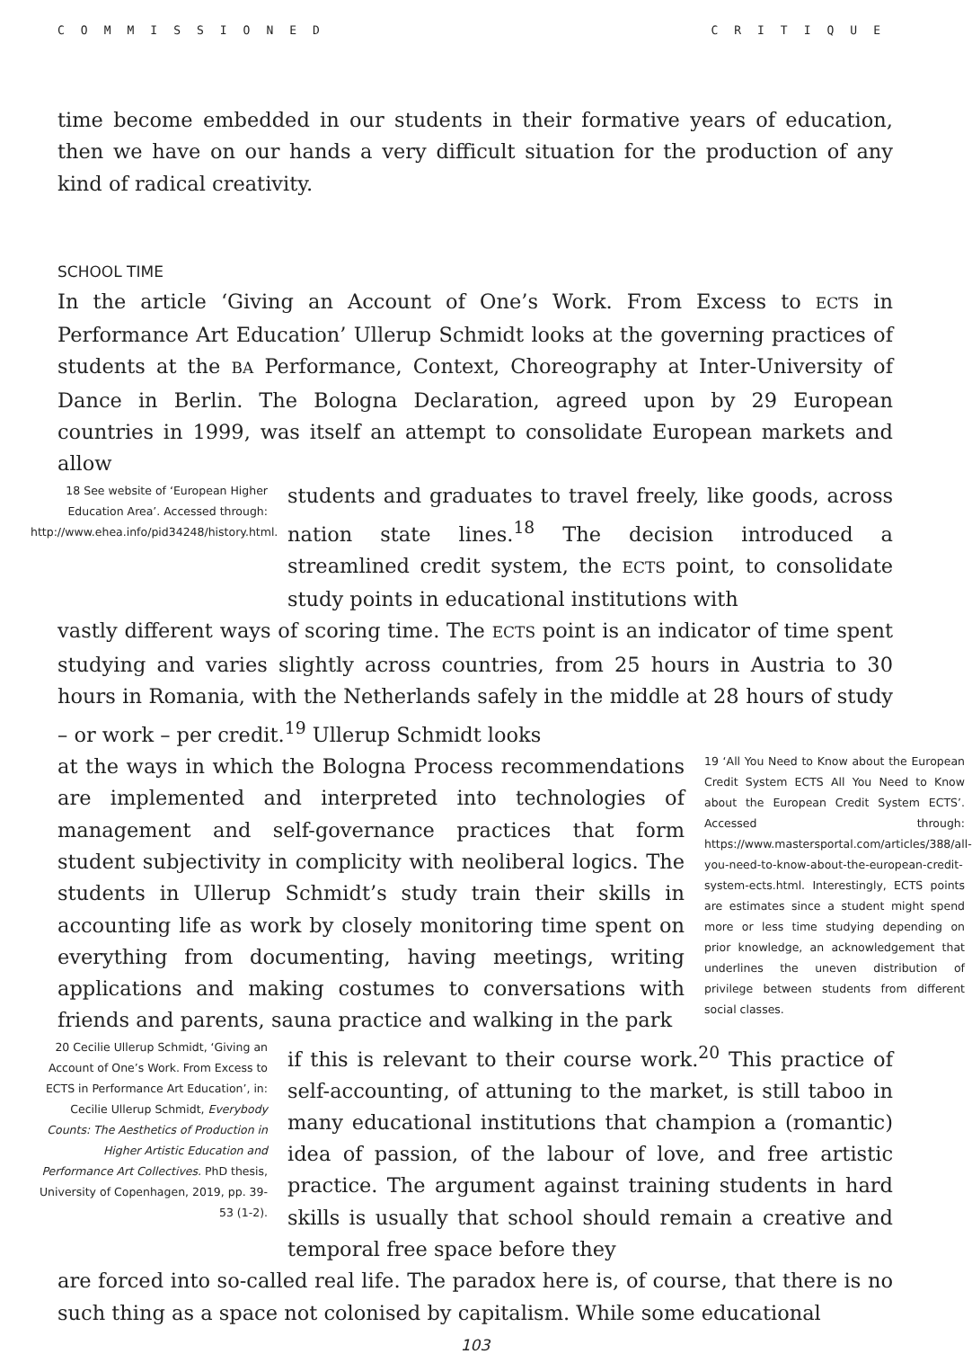COMMISSIONED CRITIQUE
time become embedded in our students in their formative years of education, then we have on our hands a very difficult situation for the production of any kind of radical creativity.
SCHOOL TIME
In the article ‘Giving an Account of One’s Work. From Excess to ECTS in Performance Art Education’ Ullerup Schmidt looks at the governing practices of students at the BA Performance, Context, Choreography at Inter-University of Dance in Berlin. The Bologna Declaration, agreed upon by 29 European countries in 1999, was itself an attempt to consolidate European markets and allow
18 See website of ‘European Higher Education Area’. Accessed through: http://www.ehea.info/pid34248/history.html.
students and graduates to travel freely, like goods, across nation state lines.<sup>18</sup> The decision introduced a streamlined credit system, the ECTS point, to consolidate study points in educational institutions with
vastly different ways of scoring time. The ECTS point is an indicator of time spent studying and varies slightly across countries, from 25 hours in Austria to 30 hours in Romania, with the Netherlands safely in the middle at 28 hours of study – or work – per credit.<sup>19</sup> Ullerup Schmidt looks
at the ways in which the Bologna Process recommendations are implemented and interpreted into technologies of management and self-governance practices that form student subjectivity in complicity with neoliberal logics. The students in Ullerup Schmidt’s study train their skills in accounting life as work by closely monitoring time spent on everything from documenting, having meetings, writing applications and making costumes to conversations with friends and parents, sauna practice and walking in the park
19 ‘All You Need to Know about the European Credit System ECTS All You Need to Know about the European Credit System ECTS’. Accessed through: https://www.mastersportal.com/articles/388/all-you-need-to-know-about-the-european-credit-system-ects.html. Interestingly, ECTS points are estimates since a student might spend more or less time studying depending on prior knowledge, an acknowledgement that underlines the uneven distribution of privilege between students from different social classes.
20 Cecilie Ullerup Schmidt, ‘Giving an Account of One’s Work. From Excess to ECTS in Performance Art Education’, in: Cecilie Ullerup Schmidt, Everybody Counts: The Aesthetics of Production in Higher Artistic Education and Performance Art Collectives. PhD thesis, University of Copenhagen, 2019, pp. 39-53 (1-2).
if this is relevant to their course work.<sup>20</sup> This practice of self-accounting, of attuning to the market, is still taboo in many educational institutions that champion a (romantic) idea of passion, of the labour of love, and free artistic practice. The argument against training students in hard skills is usually that school should remain a creative and temporal free space before they
are forced into so-called real life. The paradox here is, of course, that there is no such thing as a space not colonised by capitalism. While some educational
103